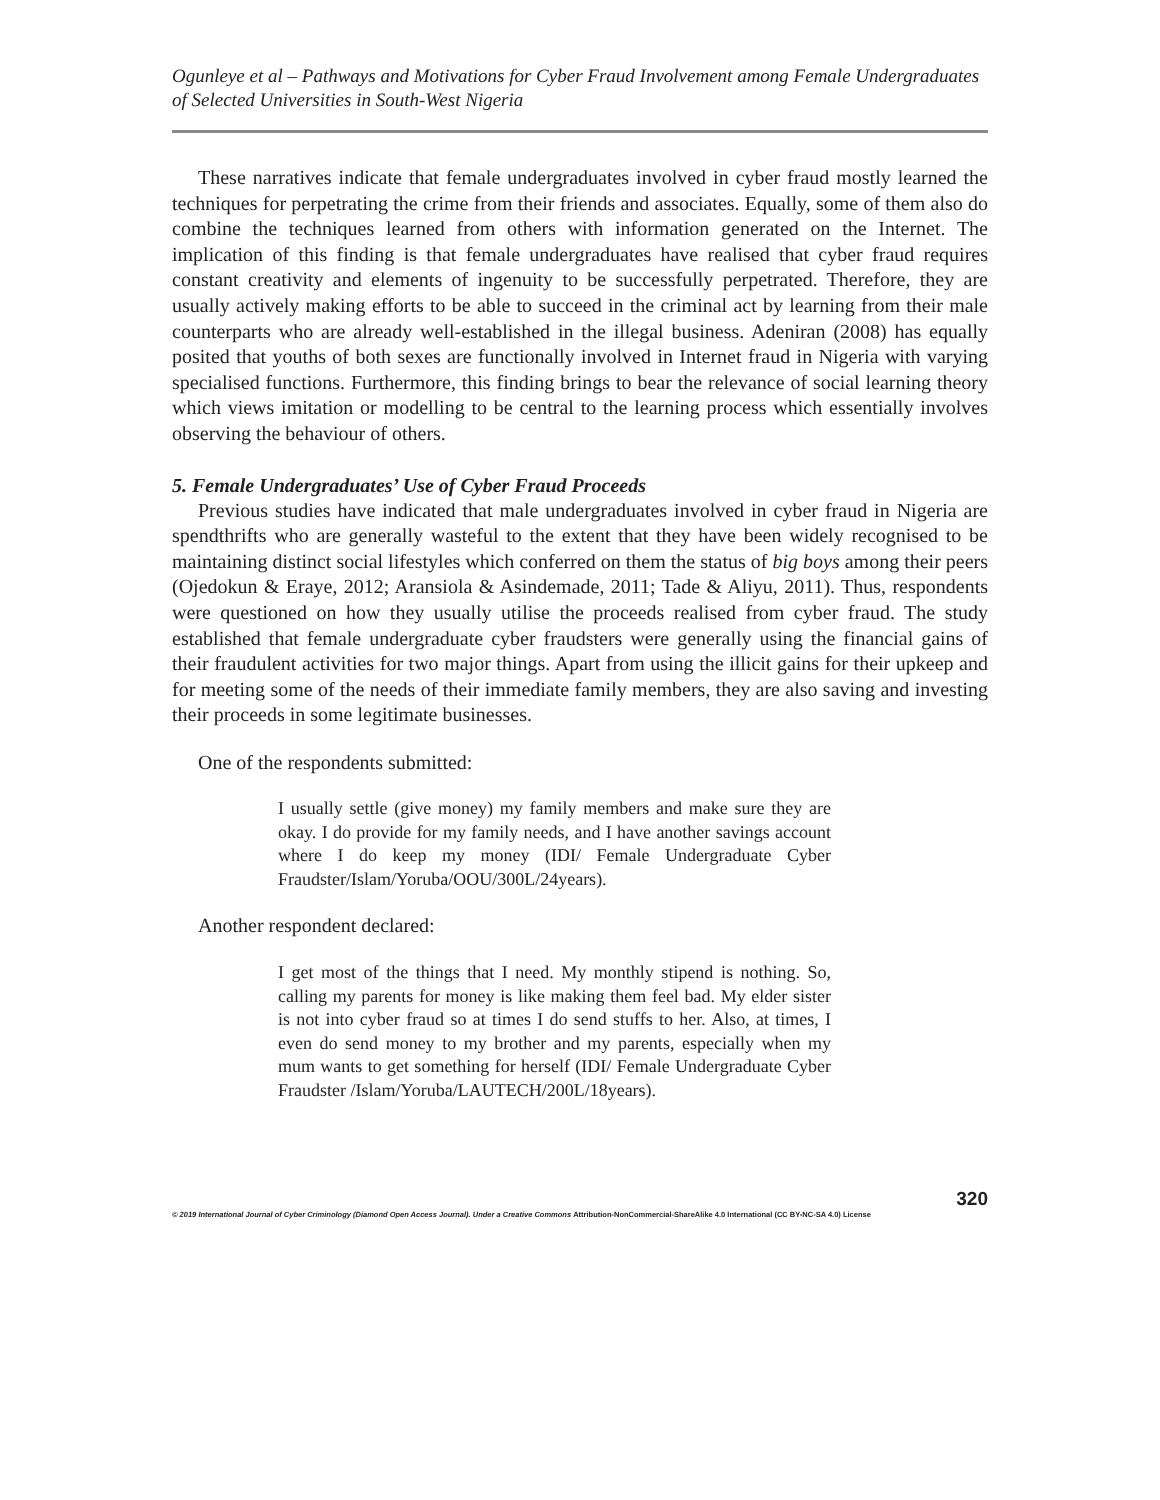Ogunleye et al – Pathways and Motivations for Cyber Fraud Involvement among Female Undergraduates of Selected Universities in South-West Nigeria
These narratives indicate that female undergraduates involved in cyber fraud mostly learned the techniques for perpetrating the crime from their friends and associates. Equally, some of them also do combine the techniques learned from others with information generated on the Internet. The implication of this finding is that female undergraduates have realised that cyber fraud requires constant creativity and elements of ingenuity to be successfully perpetrated. Therefore, they are usually actively making efforts to be able to succeed in the criminal act by learning from their male counterparts who are already well-established in the illegal business. Adeniran (2008) has equally posited that youths of both sexes are functionally involved in Internet fraud in Nigeria with varying specialised functions. Furthermore, this finding brings to bear the relevance of social learning theory which views imitation or modelling to be central to the learning process which essentially involves observing the behaviour of others.
5. Female Undergraduates’ Use of Cyber Fraud Proceeds
Previous studies have indicated that male undergraduates involved in cyber fraud in Nigeria are spendthrifts who are generally wasteful to the extent that they have been widely recognised to be maintaining distinct social lifestyles which conferred on them the status of big boys among their peers (Ojedokun & Eraye, 2012; Aransiola & Asindemade, 2011; Tade & Aliyu, 2011). Thus, respondents were questioned on how they usually utilise the proceeds realised from cyber fraud. The study established that female undergraduate cyber fraudsters were generally using the financial gains of their fraudulent activities for two major things. Apart from using the illicit gains for their upkeep and for meeting some of the needs of their immediate family members, they are also saving and investing their proceeds in some legitimate businesses.
One of the respondents submitted:
I usually settle (give money) my family members and make sure they are okay. I do provide for my family needs, and I have another savings account where I do keep my money (IDI/ Female Undergraduate Cyber Fraudster/Islam/Yoruba/OOU/300L/24years).
Another respondent declared:
I get most of the things that I need. My monthly stipend is nothing. So, calling my parents for money is like making them feel bad. My elder sister is not into cyber fraud so at times I do send stuffs to her. Also, at times, I even do send money to my brother and my parents, especially when my mum wants to get something for herself (IDI/ Female Undergraduate Cyber Fraudster /Islam/Yoruba/LAUTECH/200L/18years).
320
© 2019 International Journal of Cyber Criminology (Diamond Open Access Journal). Under a Creative Commons Attribution-NonCommercial-ShareAlike 4.0 International (CC BY-NC-SA 4.0) License